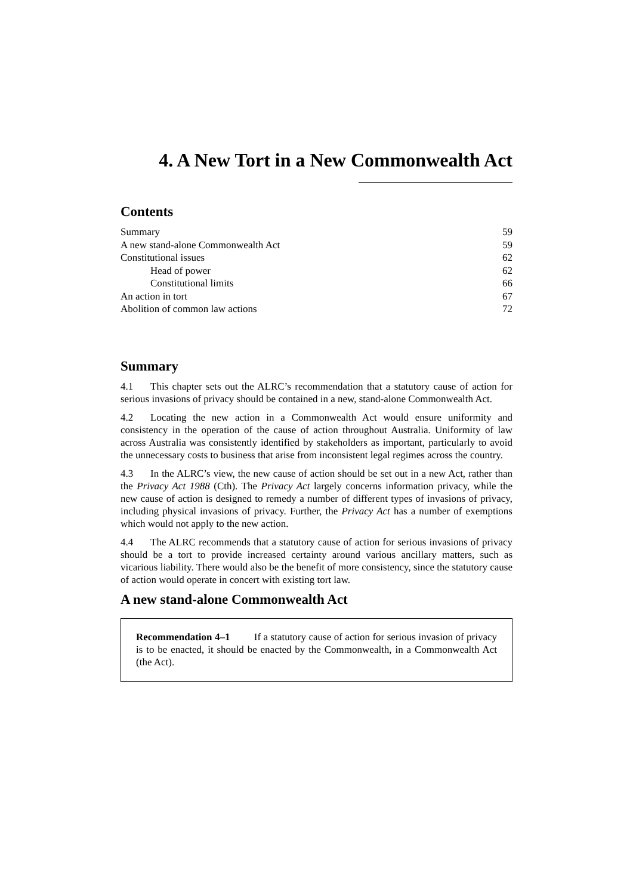4. A New Tort in a New Commonwealth Act
Contents
Summary 59
A new stand-alone Commonwealth Act 59
Constitutional issues 62
Head of power 62
Constitutional limits 66
An action in tort 67
Abolition of common law actions 72
Summary
4.1 This chapter sets out the ALRC’s recommendation that a statutory cause of action for serious invasions of privacy should be contained in a new, stand-alone Commonwealth Act.
4.2 Locating the new action in a Commonwealth Act would ensure uniformity and consistency in the operation of the cause of action throughout Australia. Uniformity of law across Australia was consistently identified by stakeholders as important, particularly to avoid the unnecessary costs to business that arise from inconsistent legal regimes across the country.
4.3 In the ALRC’s view, the new cause of action should be set out in a new Act, rather than the Privacy Act 1988 (Cth). The Privacy Act largely concerns information privacy, while the new cause of action is designed to remedy a number of different types of invasions of privacy, including physical invasions of privacy. Further, the Privacy Act has a number of exemptions which would not apply to the new action.
4.4 The ALRC recommends that a statutory cause of action for serious invasions of privacy should be a tort to provide increased certainty around various ancillary matters, such as vicarious liability. There would also be the benefit of more consistency, since the statutory cause of action would operate in concert with existing tort law.
A new stand-alone Commonwealth Act
Recommendation 4–1 If a statutory cause of action for serious invasion of privacy is to be enacted, it should be enacted by the Commonwealth, in a Commonwealth Act (the Act).